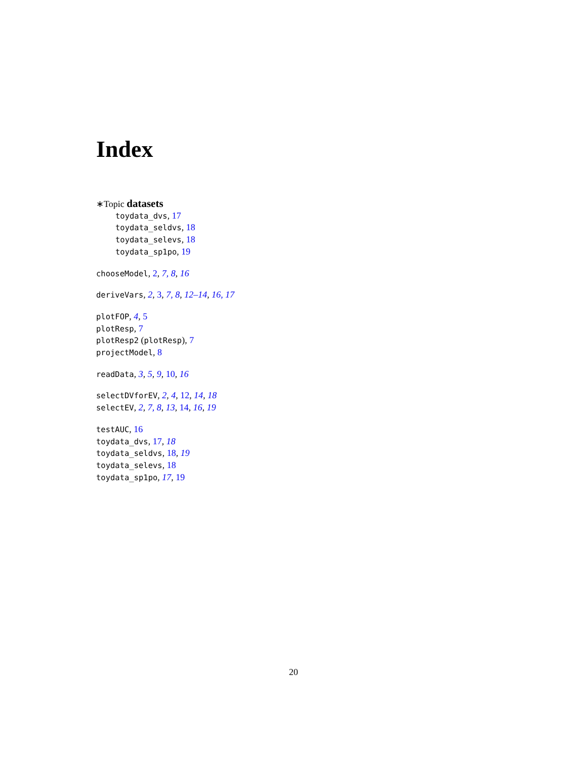Index
∗Topic datasets
toydata_dvs, 17
toydata_seldvs, 18
toydata_selevs, 18
toydata_sp1po, 19
chooseModel, 2, 7, 8, 16
deriveVars, 2, 3, 7, 8, 12–14, 16, 17
plotFOP, 4, 5
plotResp, 7
plotResp2 (plotResp), 7
projectModel, 8
readData, 3, 5, 9, 10, 16
selectDVforEV, 2, 4, 12, 14, 18
selectEV, 2, 7, 8, 13, 14, 16, 19
testAUC, 16
toydata_dvs, 17, 18
toydata_seldvs, 18, 19
toydata_selevs, 18
toydata_sp1po, 17, 19
20